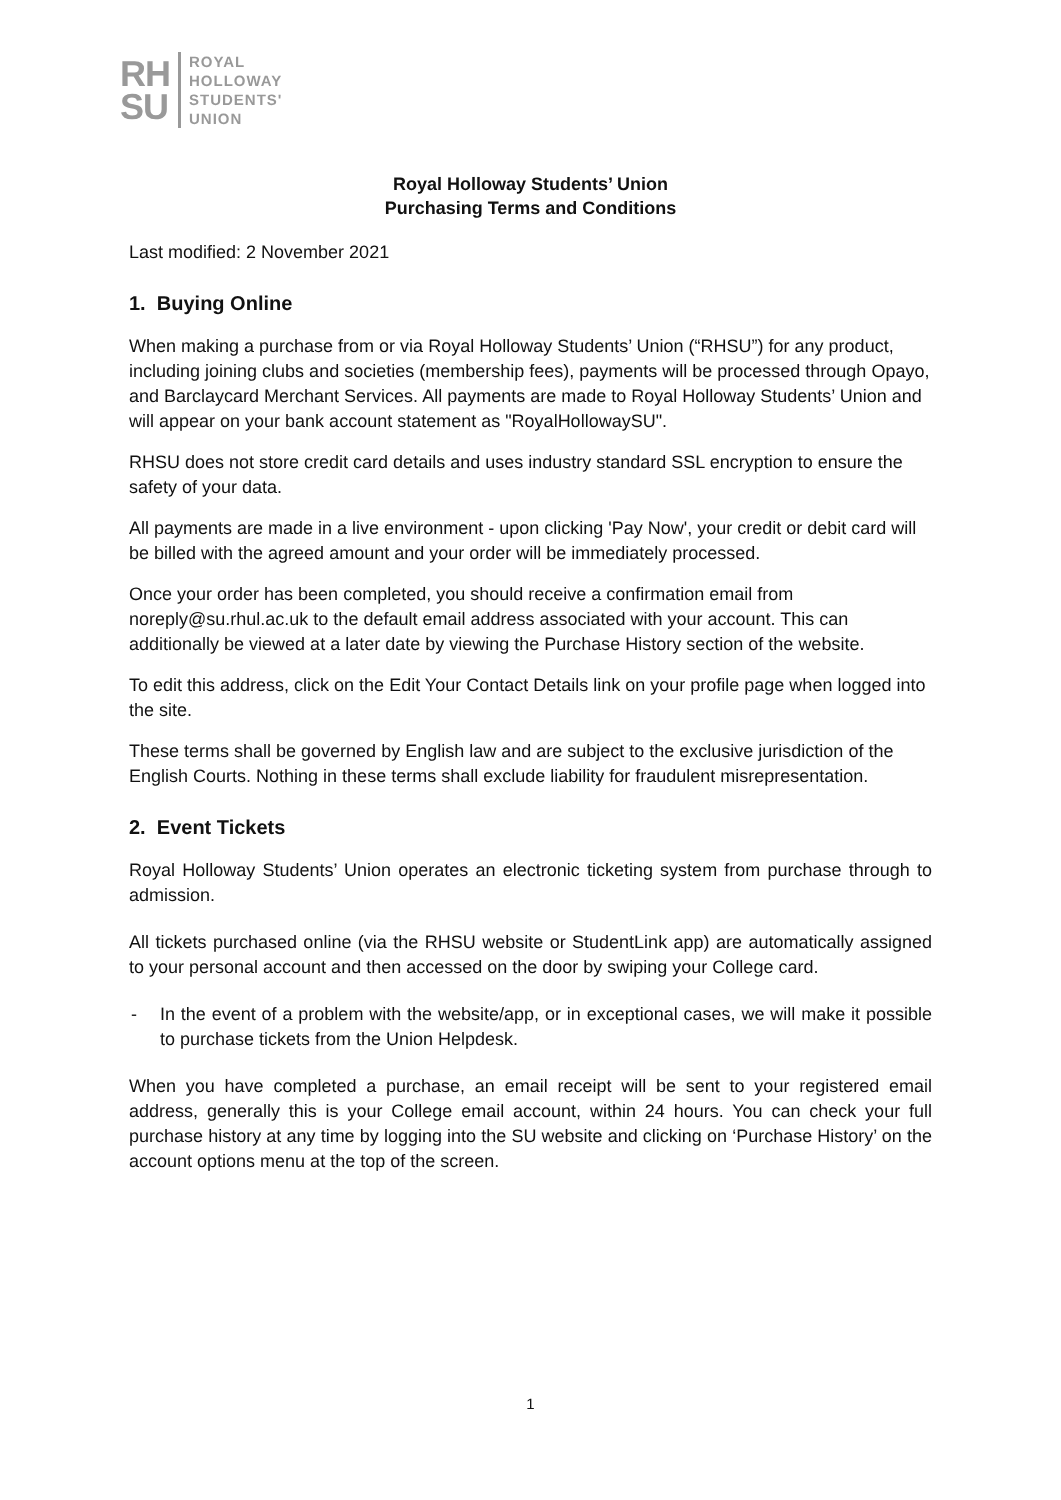RH
SU
ROYAL
HOLLOWAY
STUDENTS'
UNION
Royal Holloway Students’ Union
Purchasing Terms and Conditions
Last modified: 2 November 2021
1. Buying Online
When making a purchase from or via Royal Holloway Students’ Union (“RHSU”) for any product, including joining clubs and societies (membership fees), payments will be processed through Opayo, and Barclaycard Merchant Services. All payments are made to Royal Holloway Students’ Union and will appear on your bank account statement as "RoyalHollowaySU".
RHSU does not store credit card details and uses industry standard SSL encryption to ensure the safety of your data.
All payments are made in a live environment - upon clicking 'Pay Now', your credit or debit card will be billed with the agreed amount and your order will be immediately processed.
Once your order has been completed, you should receive a confirmation email from noreply@su.rhul.ac.uk to the default email address associated with your account. This can additionally be viewed at a later date by viewing the Purchase History section of the website.
To edit this address, click on the Edit Your Contact Details link on your profile page when logged into the site.
These terms shall be governed by English law and are subject to the exclusive jurisdiction of the English Courts. Nothing in these terms shall exclude liability for fraudulent misrepresentation.
2. Event Tickets
Royal Holloway Students’ Union operates an electronic ticketing system from purchase through to admission.
All tickets purchased online (via the RHSU website or StudentLink app) are automatically assigned to your personal account and then accessed on the door by swiping your College card.
- In the event of a problem with the website/app, or in exceptional cases, we will make it possible to purchase tickets from the Union Helpdesk.
When you have completed a purchase, an email receipt will be sent to your registered email address, generally this is your College email account, within 24 hours. You can check your full purchase history at any time by logging into the SU website and clicking on ‘Purchase History’ on the account options menu at the top of the screen.
1